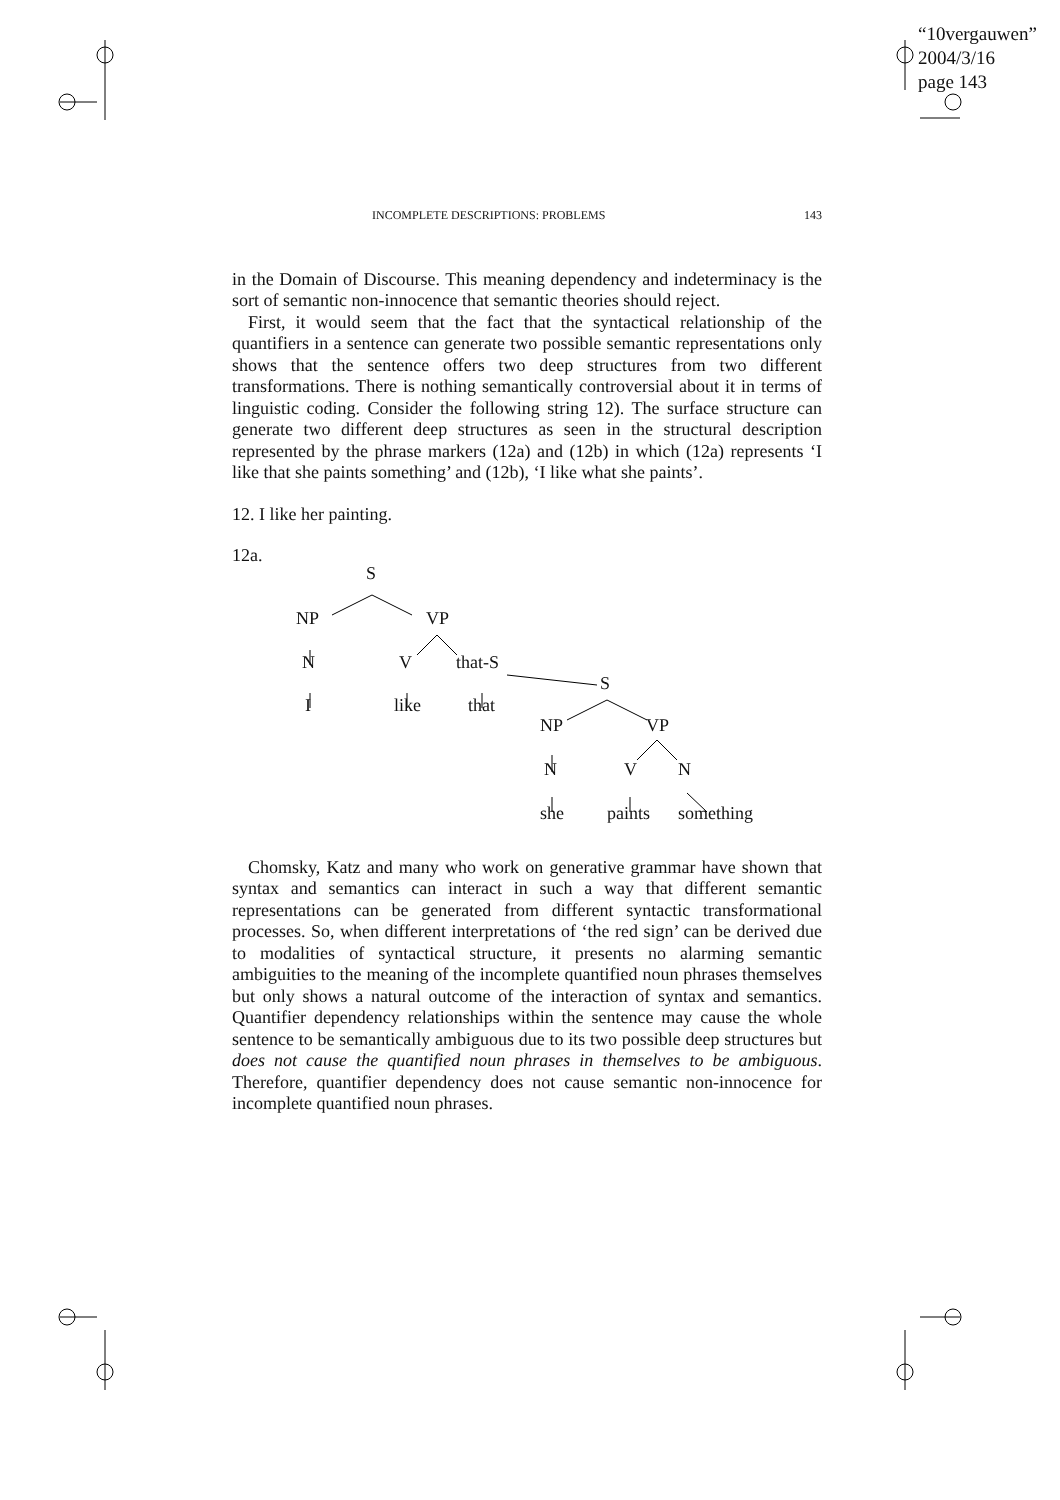“10vergauwen”
2004/3/16
page 143
INCOMPLETE DESCRIPTIONS: PROBLEMS 143
in the Domain of Discourse. This meaning dependency and indeterminacy is the sort of semantic non-innocence that semantic theories should reject.
First, it would seem that the fact that the syntactical relationship of the quantifiers in a sentence can generate two possible semantic representations only shows that the sentence offers two deep structures from two different transformations. There is nothing semantically controversial about it in terms of linguistic coding. Consider the following string 12). The surface structure can generate two different deep structures as seen in the structural description represented by the phrase markers (12a) and (12b) in which (12a) represents ‘I like that she paints something’ and (12b), ‘I like what she paints’.
12. I like her painting.
12a.
S
NP VP
N V that-S
I like that
S
NP VP
N V N
she paints something
Chomsky, Katz and many who work on generative grammar have shown that syntax and semantics can interact in such a way that different semantic representations can be generated from different syntactic transformational processes. So, when different interpretations of ‘the red sign’ can be derived due to modalities of syntactical structure, it presents no alarming semantic ambiguities to the meaning of the incomplete quantified noun phrases themselves but only shows a natural outcome of the interaction of syntax and semantics. Quantifier dependency relationships within the sentence may cause the whole sentence to be semantically ambiguous due to its two possible deep structures but does not cause the quantified noun phrases in themselves to be ambiguous. Therefore, quantifier dependency does not cause semantic non-innocence for incomplete quantified noun phrases.